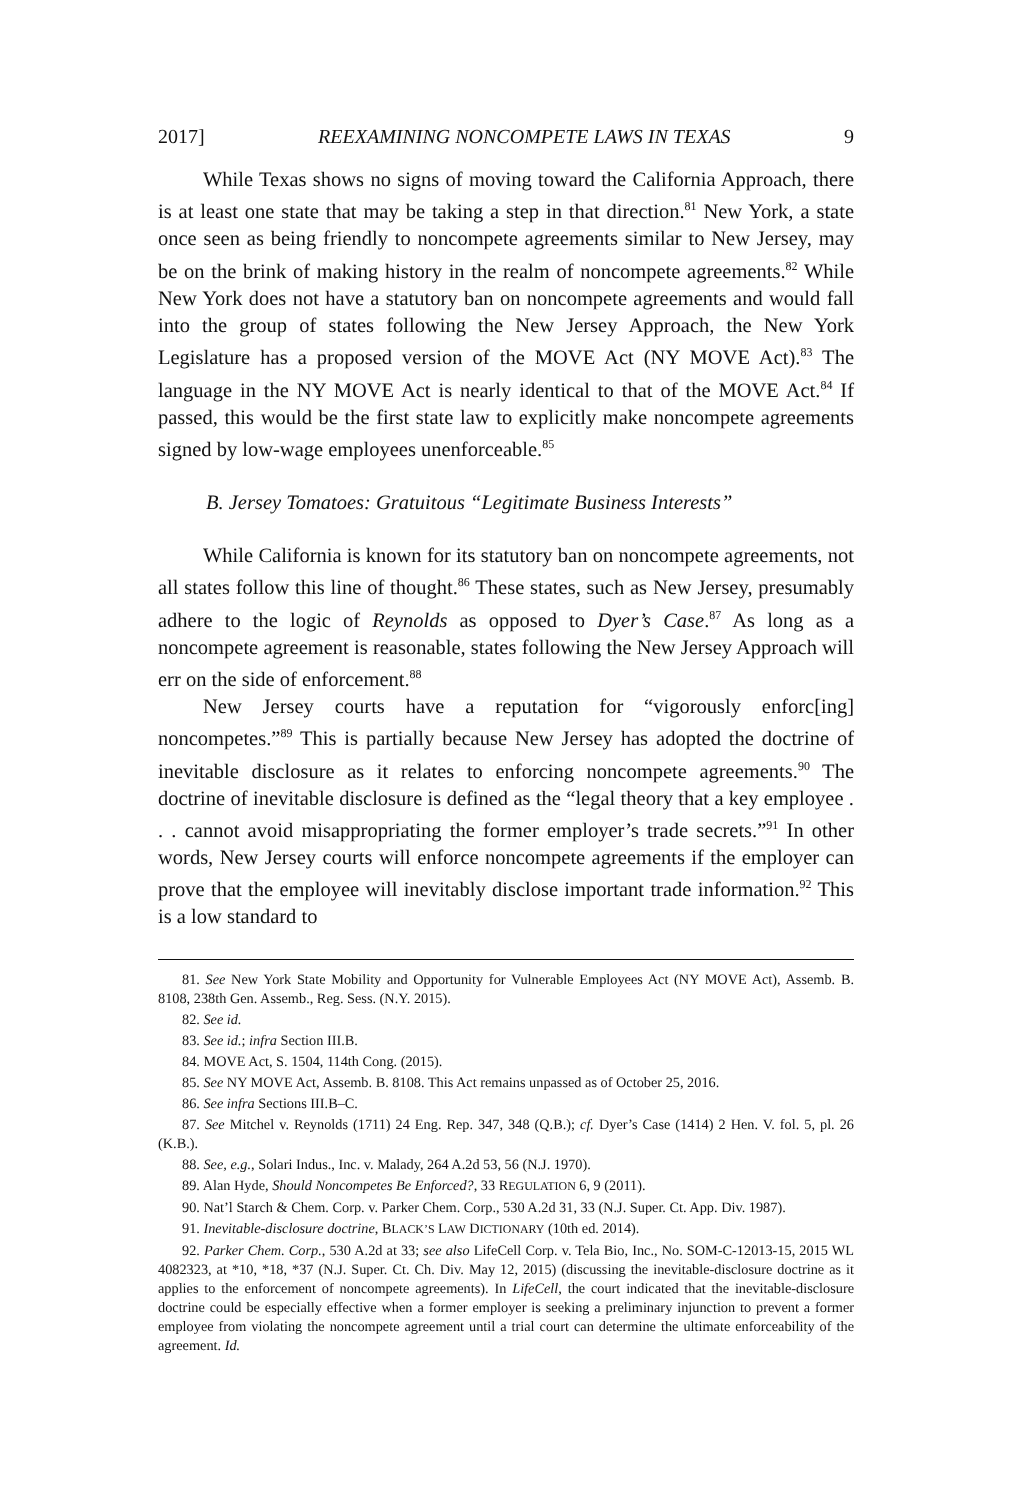2017] REEXAMINING NONCOMPETE LAWS IN TEXAS 9
While Texas shows no signs of moving toward the California Approach, there is at least one state that may be taking a step in that direction.<sup>81</sup> New York, a state once seen as being friendly to noncompete agreements similar to New Jersey, may be on the brink of making history in the realm of noncompete agreements.<sup>82</sup> While New York does not have a statutory ban on noncompete agreements and would fall into the group of states following the New Jersey Approach, the New York Legislature has a proposed version of the MOVE Act (NY MOVE Act).<sup>83</sup> The language in the NY MOVE Act is nearly identical to that of the MOVE Act.<sup>84</sup> If passed, this would be the first state law to explicitly make noncompete agreements signed by low-wage employees unenforceable.<sup>85</sup>
B. Jersey Tomatoes: Gratuitous “Legitimate Business Interests”
While California is known for its statutory ban on noncompete agreements, not all states follow this line of thought.<sup>86</sup> These states, such as New Jersey, presumably adhere to the logic of Reynolds as opposed to Dyer’s Case.<sup>87</sup> As long as a noncompete agreement is reasonable, states following the New Jersey Approach will err on the side of enforcement.<sup>88</sup>
New Jersey courts have a reputation for “vigorously enforc[ing] noncompetes.”<sup>89</sup> This is partially because New Jersey has adopted the doctrine of inevitable disclosure as it relates to enforcing noncompete agreements.<sup>90</sup> The doctrine of inevitable disclosure is defined as the “legal theory that a key employee . . . cannot avoid misappropriating the former employer’s trade secrets.”<sup>91</sup> In other words, New Jersey courts will enforce noncompete agreements if the employer can prove that the employee will inevitably disclose important trade information.<sup>92</sup> This is a low standard to
81. See New York State Mobility and Opportunity for Vulnerable Employees Act (NY MOVE Act), Assemb. B. 8108, 238th Gen. Assemb., Reg. Sess. (N.Y. 2015).
82. See id.
83. See id.; infra Section III.B.
84. MOVE Act, S. 1504, 114th Cong. (2015).
85. See NY MOVE Act, Assemb. B. 8108. This Act remains unpassed as of October 25, 2016.
86. See infra Sections III.B–C.
87. See Mitchel v. Reynolds (1711) 24 Eng. Rep. 347, 348 (Q.B.); cf. Dyer’s Case (1414) 2 Hen. V. fol. 5, pl. 26 (K.B.).
88. See, e.g., Solari Indus., Inc. v. Malady, 264 A.2d 53, 56 (N.J. 1970).
89. Alan Hyde, Should Noncompetes Be Enforced?, 33 REGULATION 6, 9 (2011).
90. Nat’l Starch & Chem. Corp. v. Parker Chem. Corp., 530 A.2d 31, 33 (N.J. Super. Ct. App. Div. 1987).
91. Inevitable-disclosure doctrine, BLACK’S LAW DICTIONARY (10th ed. 2014).
92. Parker Chem. Corp., 530 A.2d at 33; see also LifeCell Corp. v. Tela Bio, Inc., No. SOM-C-12013-15, 2015 WL 4082323, at *10, *18, *37 (N.J. Super. Ct. Ch. Div. May 12, 2015) (discussing the inevitable-disclosure doctrine as it applies to the enforcement of noncompete agreements). In LifeCell, the court indicated that the inevitable-disclosure doctrine could be especially effective when a former employer is seeking a preliminary injunction to prevent a former employee from violating the noncompete agreement until a trial court can determine the ultimate enforceability of the agreement. Id.